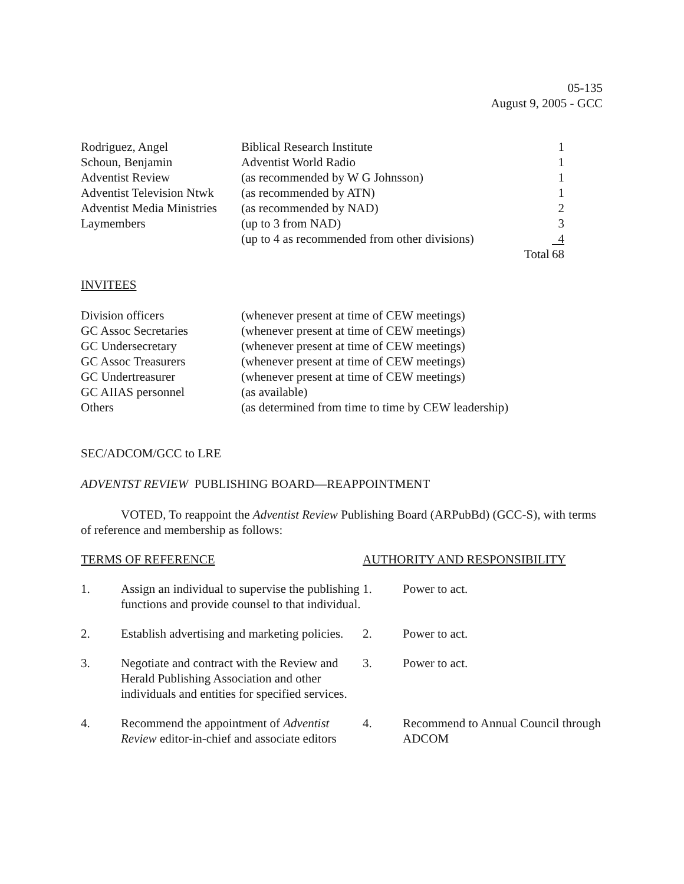05-135
August 9, 2005 - GCC
| Rodriguez, Angel | Biblical Research Institute | | 1 |
| Schoun, Benjamin | Adventist World Radio | | 1 |
| Adventist Review | (as recommended by W G Johnsson) | | 1 |
| Adventist Television Ntwk | (as recommended by ATN) | | 1 |
| Adventist Media Ministries | (as recommended by NAD) | | 2 |
| Laymembers | (up to 3 from NAD) | | 3 |
| | (up to 4 as recommended from other divisions) | | 4 |
| | | Total | 68 |
INVITEES
| Division officers | (whenever present at time of CEW meetings) |
| GC Assoc Secretaries | (whenever present at time of CEW meetings) |
| GC Undersecretary | (whenever present at time of CEW meetings) |
| GC Assoc Treasurers | (whenever present at time of CEW meetings) |
| GC Undertreasurer | (whenever present at time of CEW meetings) |
| GC AIIAS personnel | (as available) |
| Others | (as determined from time to time by CEW leadership) |
SEC/ADCOM/GCC to LRE
ADVENTST REVIEW PUBLISHING BOARD—REAPPOINTMENT
VOTED, To reappoint the Adventist Review Publishing Board (ARPubBd) (GCC-S), with terms of reference and membership as follows:
| TERMS OF REFERENCE | | AUTHORITY AND RESPONSIBILITY | |
| 1. | Assign an individual to supervise the publishing functions and provide counsel to that individual. | 1. | Power to act. |
| 2. | Establish advertising and marketing policies. | 2. | Power to act. |
| 3. | Negotiate and contract with the Review and Herald Publishing Association and other individuals and entities for specified services. | 3. | Power to act. |
| 4. | Recommend the appointment of Adventist Review editor-in-chief and associate editors | 4. | Recommend to Annual Council through ADCOM |